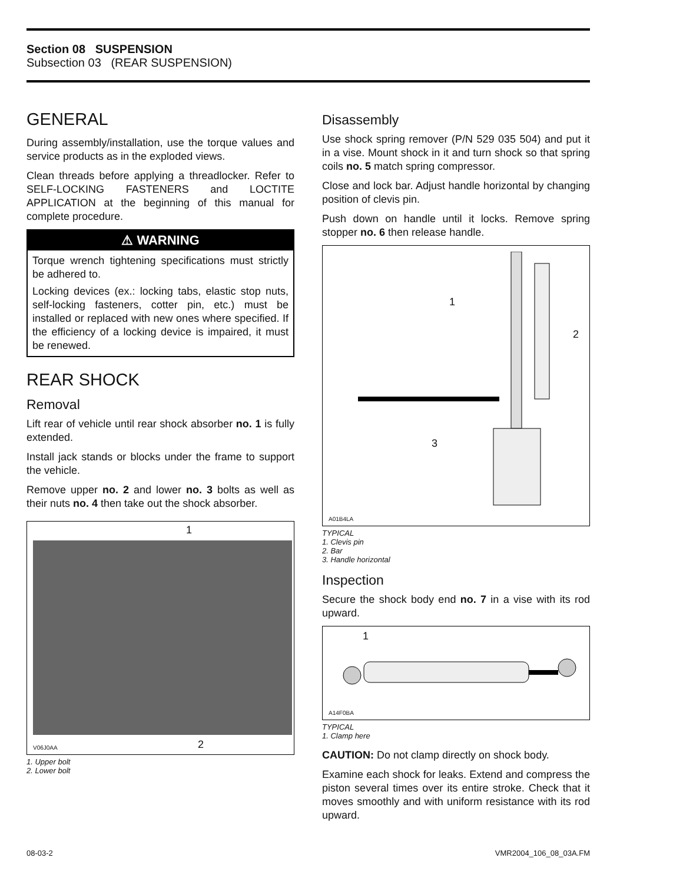Section 08 SUSPENSION
Subsection 03 (REAR SUSPENSION)
GENERAL
During assembly/installation, use the torque values and service products as in the exploded views.
Clean threads before applying a threadlocker. Refer to SELF-LOCKING FASTENERS and LOCTITE APPLICATION at the beginning of this manual for complete procedure.
⚠ WARNING
Torque wrench tightening specifications must strictly be adhered to.
Locking devices (ex.: locking tabs, elastic stop nuts, self-locking fasteners, cotter pin, etc.) must be installed or replaced with new ones where specified. If the efficiency of a locking device is impaired, it must be renewed.
REAR SHOCK
Removal
Lift rear of vehicle until rear shock absorber no. 1 is fully extended.
Install jack stands or blocks under the frame to support the vehicle.
Remove upper no. 2 and lower no. 3 bolts as well as their nuts no. 4 then take out the shock absorber.
1
2
V06J0AA
1. Upper bolt
2. Lower bolt
Disassembly
Use shock spring remover (P/N 529 035 504) and put it in a vise. Mount shock in it and turn shock so that spring coils no. 5 match spring compressor.
Close and lock bar. Adjust handle horizontal by changing position of clevis pin.
Push down on handle until it locks. Remove spring stopper no. 6 then release handle.
1
2
3
A01B4LA
TYPICAL
1. Clevis pin
2. Bar
3. Handle horizontal
Inspection
Secure the shock body end no. 7 in a vise with its rod upward.
1
A14F0BA
TYPICAL
1. Clamp here
CAUTION: Do not clamp directly on shock body.
Examine each shock for leaks. Extend and compress the piston several times over its entire stroke. Check that it moves smoothly and with uniform resistance with its rod upward.
08-03-2 VMR2004_106_08_03A.FM